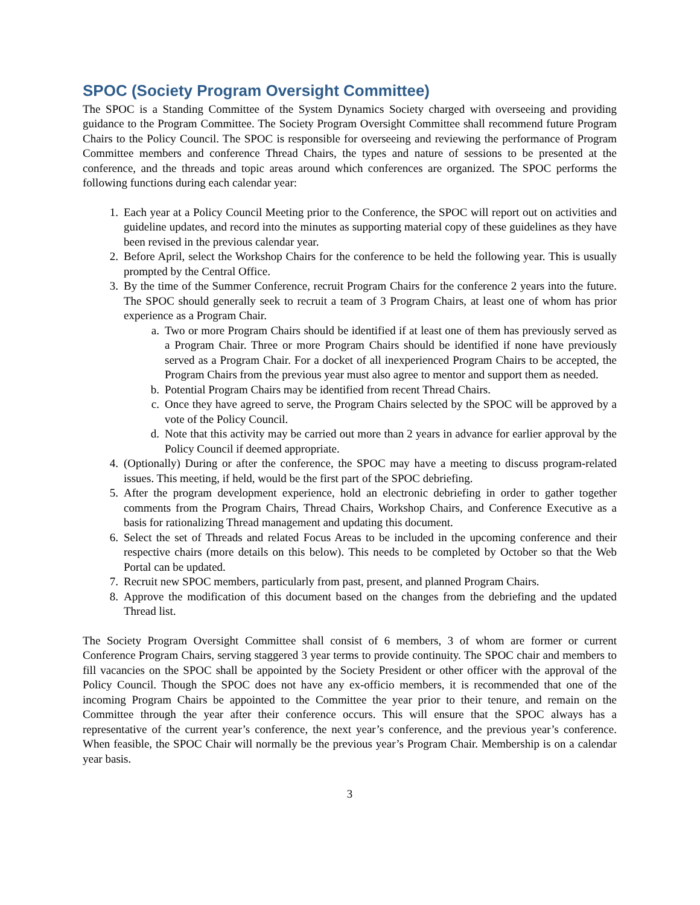SPOC (Society Program Oversight Committee)
The SPOC is a Standing Committee of the System Dynamics Society charged with overseeing and providing guidance to the Program Committee. The Society Program Oversight Committee shall recommend future Program Chairs to the Policy Council. The SPOC is responsible for overseeing and reviewing the performance of Program Committee members and conference Thread Chairs, the types and nature of sessions to be presented at the conference, and the threads and topic areas around which conferences are organized. The SPOC performs the following functions during each calendar year:
1. Each year at a Policy Council Meeting prior to the Conference, the SPOC will report out on activities and guideline updates, and record into the minutes as supporting material copy of these guidelines as they have been revised in the previous calendar year.
2. Before April, select the Workshop Chairs for the conference to be held the following year. This is usually prompted by the Central Office.
3. By the time of the Summer Conference, recruit Program Chairs for the conference 2 years into the future. The SPOC should generally seek to recruit a team of 3 Program Chairs, at least one of whom has prior experience as a Program Chair.
a. Two or more Program Chairs should be identified if at least one of them has previously served as a Program Chair. Three or more Program Chairs should be identified if none have previously served as a Program Chair. For a docket of all inexperienced Program Chairs to be accepted, the Program Chairs from the previous year must also agree to mentor and support them as needed.
b. Potential Program Chairs may be identified from recent Thread Chairs.
c. Once they have agreed to serve, the Program Chairs selected by the SPOC will be approved by a vote of the Policy Council.
d. Note that this activity may be carried out more than 2 years in advance for earlier approval by the Policy Council if deemed appropriate.
4. (Optionally) During or after the conference, the SPOC may have a meeting to discuss program-related issues. This meeting, if held, would be the first part of the SPOC debriefing.
5. After the program development experience, hold an electronic debriefing in order to gather together comments from the Program Chairs, Thread Chairs, Workshop Chairs, and Conference Executive as a basis for rationalizing Thread management and updating this document.
6. Select the set of Threads and related Focus Areas to be included in the upcoming conference and their respective chairs (more details on this below). This needs to be completed by October so that the Web Portal can be updated.
7. Recruit new SPOC members, particularly from past, present, and planned Program Chairs.
8. Approve the modification of this document based on the changes from the debriefing and the updated Thread list.
The Society Program Oversight Committee shall consist of 6 members, 3 of whom are former or current Conference Program Chairs, serving staggered 3 year terms to provide continuity. The SPOC chair and members to fill vacancies on the SPOC shall be appointed by the Society President or other officer with the approval of the Policy Council. Though the SPOC does not have any ex-officio members, it is recommended that one of the incoming Program Chairs be appointed to the Committee the year prior to their tenure, and remain on the Committee through the year after their conference occurs. This will ensure that the SPOC always has a representative of the current year’s conference, the next year’s conference, and the previous year’s conference. When feasible, the SPOC Chair will normally be the previous year’s Program Chair. Membership is on a calendar year basis.
3